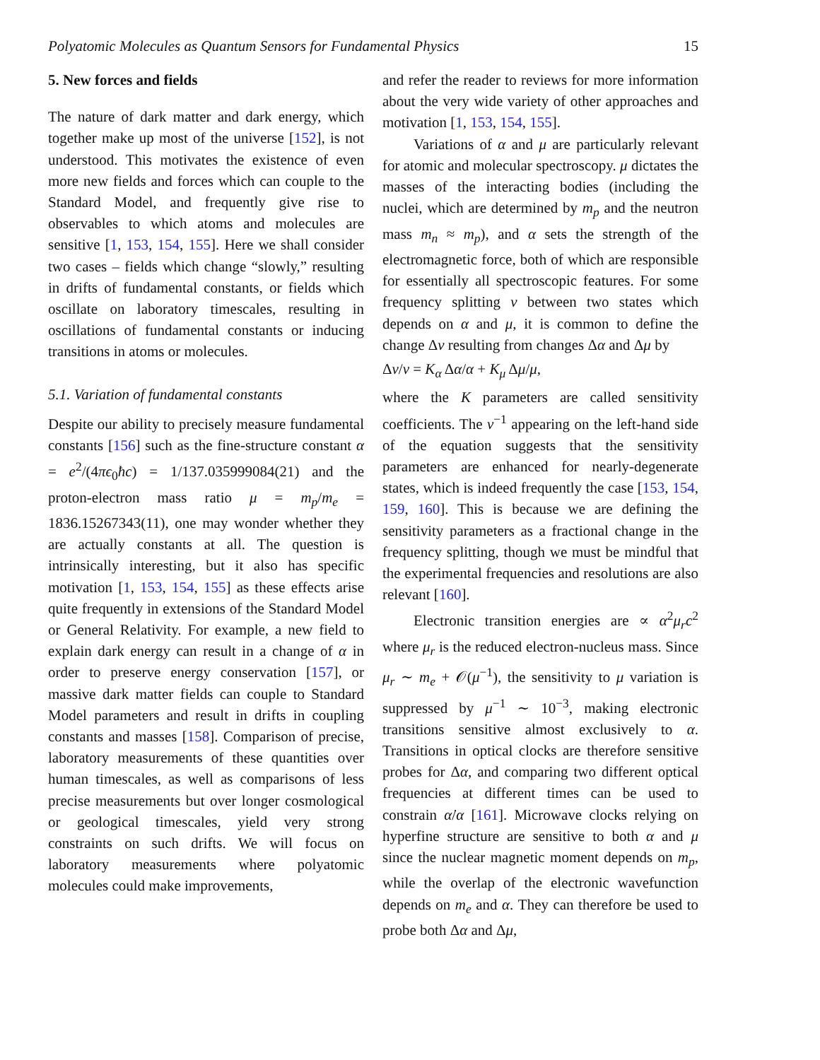Polyatomic Molecules as Quantum Sensors for Fundamental Physics 15
5. New forces and fields
The nature of dark matter and dark energy, which together make up most of the universe [152], is not understood. This motivates the existence of even more new fields and forces which can couple to the Standard Model, and frequently give rise to observables to which atoms and molecules are sensitive [1, 153, 154, 155]. Here we shall consider two cases – fields which change “slowly,” resulting in drifts of fundamental constants, or fields which oscillate on laboratory timescales, resulting in oscillations of fundamental constants or inducing transitions in atoms or molecules.
5.1. Variation of fundamental constants
Despite our ability to precisely measure fundamental constants [156] such as the fine-structure constant α = e<sup>2</sup>/(4πϵ<sub>0</sub>ħc) = 1/137.035999084(21) and the proton-electron mass ratio μ = m<sub>p</sub>/m<sub>e</sub> = 1836.15267343(11), one may wonder whether they are actually constants at all. The question is intrinsically interesting, but it also has specific motivation [1, 153, 154, 155] as these effects arise quite frequently in extensions of the Standard Model or General Relativity. For example, a new field to explain dark energy can result in a change of α in order to preserve energy conservation [157], or massive dark matter fields can couple to Standard Model parameters and result in drifts in coupling constants and masses [158]. Comparison of precise, laboratory measurements of these quantities over human timescales, as well as comparisons of less precise measurements but over longer cosmological or geological timescales, yield very strong constraints on such drifts. We will focus on laboratory measurements where polyatomic molecules could make improvements,
and refer the reader to reviews for more information about the very wide variety of other approaches and motivation [1, 153, 154, 155].
Variations of α and μ are particularly relevant for atomic and molecular spectroscopy. μ dictates the masses of the interacting bodies (including the nuclei, which are determined by m<sub>p</sub> and the neutron mass m<sub>n</sub> ≈ m<sub>p</sub>), and α sets the strength of the electromagnetic force, both of which are responsible for essentially all spectroscopic features. For some frequency splitting ν between two states which depends on α and μ, it is common to define the change Δν resulting from changes Δα and Δμ by
Δν/ν = K<sub>α</sub> Δα/α + K<sub>μ</sub> Δμ/μ,
where the K parameters are called sensitivity coefficients. The ν<sup>−1</sup> appearing on the left-hand side of the equation suggests that the sensitivity parameters are enhanced for nearly-degenerate states, which is indeed frequently the case [153, 154, 159, 160]. This is because we are defining the sensitivity parameters as a fractional change in the frequency splitting, though we must be mindful that the experimental frequencies and resolutions are also relevant [160].
Electronic transition energies are ∝ α<sup>2</sup>μ<sub>r</sub>c<sup>2</sup> where μ<sub>r</sub> is the reduced electron-nucleus mass. Since μ<sub>r</sub> ∼ m<sub>e</sub> + 𝒪(μ<sup>−1</sup>), the sensitivity to μ variation is suppressed by μ<sup>−1</sup> ∼ 10<sup>−3</sup>, making electronic transitions sensitive almost exclusively to α. Transitions in optical clocks are therefore sensitive probes for Δα, and comparing two different optical frequencies at different times can be used to constrain α̇/α [161]. Microwave clocks relying on hyperfine structure are sensitive to both α and μ since the nuclear magnetic moment depends on m<sub>p</sub>, while the overlap of the electronic wavefunction depends on m<sub>e</sub> and α. They can therefore be used to probe both Δα and Δμ,